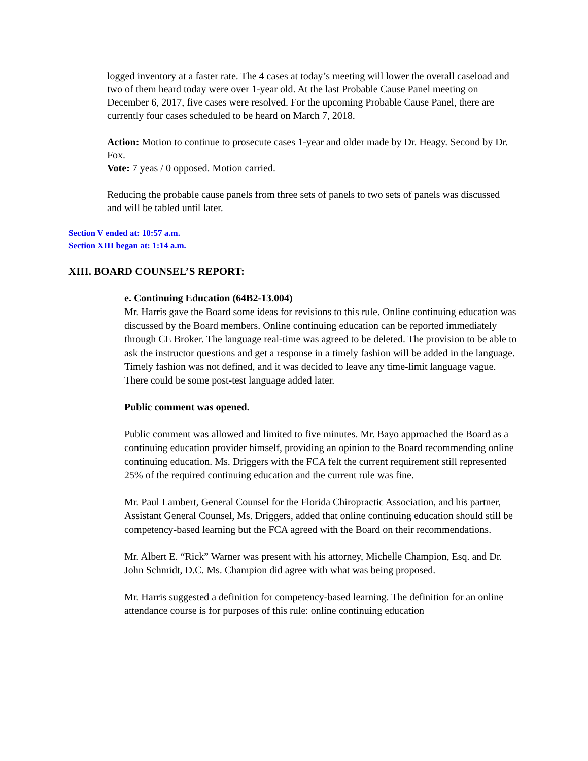logged inventory at a faster rate. The 4 cases at today’s meeting will lower the overall caseload and two of them heard today were over 1-year old. At the last Probable Cause Panel meeting on December 6, 2017, five cases were resolved. For the upcoming Probable Cause Panel, there are currently four cases scheduled to be heard on March 7, 2018.
Action: Motion to continue to prosecute cases 1-year and older made by Dr. Heagy. Second by Dr. Fox.
Vote: 7 yeas / 0 opposed. Motion carried.
Reducing the probable cause panels from three sets of panels to two sets of panels was discussed and will be tabled until later.
Section V ended at: 10:57 a.m.
Section XIII began at: 1:14 a.m.
XIII. BOARD COUNSEL’S REPORT:
e. Continuing Education (64B2-13.004)
Mr. Harris gave the Board some ideas for revisions to this rule. Online continuing education was discussed by the Board members. Online continuing education can be reported immediately through CE Broker. The language real-time was agreed to be deleted. The provision to be able to ask the instructor questions and get a response in a timely fashion will be added in the language. Timely fashion was not defined, and it was decided to leave any time-limit language vague. There could be some post-test language added later.
Public comment was opened.
Public comment was allowed and limited to five minutes. Mr. Bayo approached the Board as a continuing education provider himself, providing an opinion to the Board recommending online continuing education. Ms. Driggers with the FCA felt the current requirement still represented 25% of the required continuing education and the current rule was fine.
Mr. Paul Lambert, General Counsel for the Florida Chiropractic Association, and his partner, Assistant General Counsel, Ms. Driggers, added that online continuing education should still be competency-based learning but the FCA agreed with the Board on their recommendations.
Mr. Albert E. “Rick” Warner was present with his attorney, Michelle Champion, Esq. and Dr. John Schmidt, D.C. Ms. Champion did agree with what was being proposed.
Mr. Harris suggested a definition for competency-based learning. The definition for an online attendance course is for purposes of this rule: online continuing education